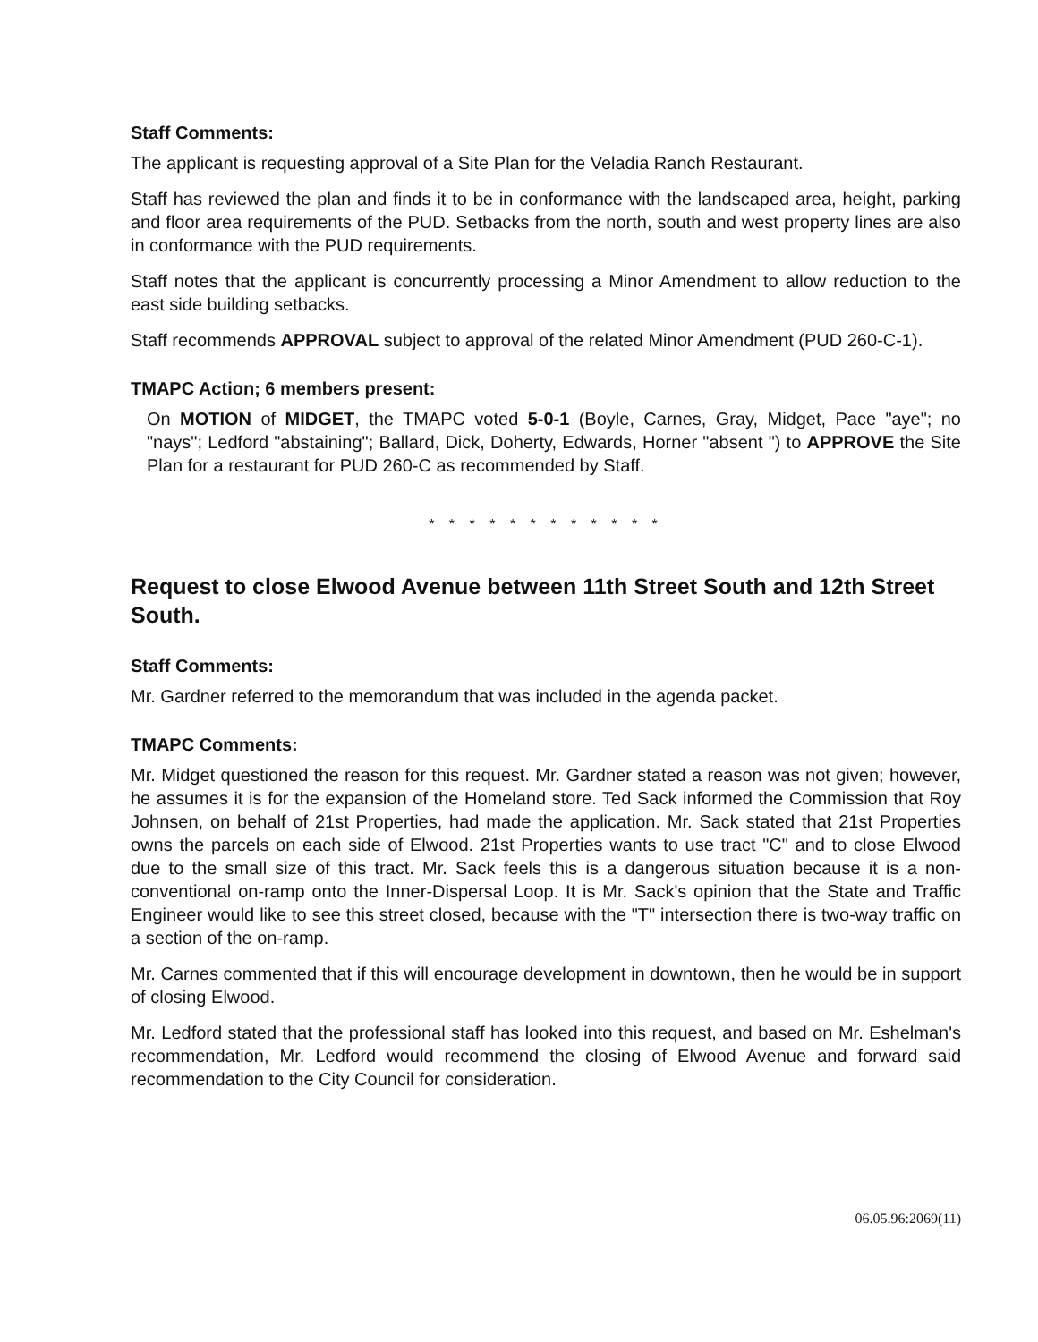Staff Comments:
The applicant is requesting approval of a Site Plan for the Veladia Ranch Restaurant.
Staff has reviewed the plan and finds it to be in conformance with the landscaped area, height, parking and floor area requirements of the PUD. Setbacks from the north, south and west property lines are also in conformance with the PUD requirements.
Staff notes that the applicant is concurrently processing a Minor Amendment to allow reduction to the east side building setbacks.
Staff recommends APPROVAL subject to approval of the related Minor Amendment (PUD 260-C-1).
TMAPC Action; 6 members present:
On MOTION of MIDGET, the TMAPC voted 5-0-1 (Boyle, Carnes, Gray, Midget, Pace "aye"; no "nays"; Ledford "abstaining"; Ballard, Dick, Doherty, Edwards, Horner "absent ") to APPROVE the Site Plan for a restaurant for PUD 260-C as recommended by Staff.
* * * * * * * * * * * *
Request to close Elwood Avenue between 11th Street South and 12th Street South.
Staff Comments:
Mr. Gardner referred to the memorandum that was included in the agenda packet.
TMAPC Comments:
Mr. Midget questioned the reason for this request. Mr. Gardner stated a reason was not given; however, he assumes it is for the expansion of the Homeland store. Ted Sack informed the Commission that Roy Johnsen, on behalf of 21st Properties, had made the application. Mr. Sack stated that 21st Properties owns the parcels on each side of Elwood. 21st Properties wants to use tract "C" and to close Elwood due to the small size of this tract. Mr. Sack feels this is a dangerous situation because it is a non-conventional on-ramp onto the Inner-Dispersal Loop. It is Mr. Sack's opinion that the State and Traffic Engineer would like to see this street closed, because with the "T" intersection there is two-way traffic on a section of the on-ramp.
Mr. Carnes commented that if this will encourage development in downtown, then he would be in support of closing Elwood.
Mr. Ledford stated that the professional staff has looked into this request, and based on Mr. Eshelman's recommendation, Mr. Ledford would recommend the closing of Elwood Avenue and forward said recommendation to the City Council for consideration.
06.05.96:2069(11)